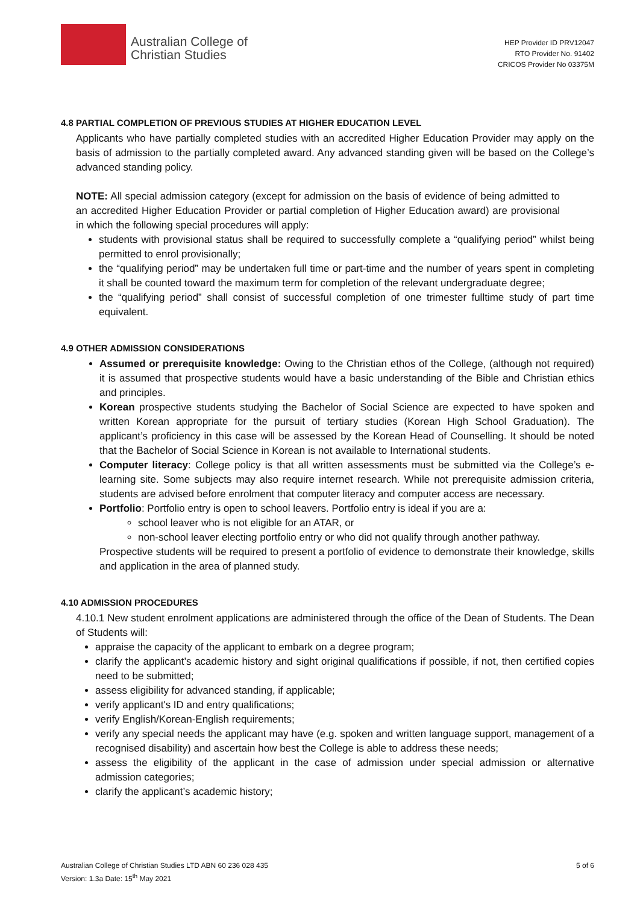Australian College of
Christian Studies
HEP Provider ID PRV12047
RTO Provider No. 91402
CRICOS Provider No 03375M
4.8 PARTIAL COMPLETION OF PREVIOUS STUDIES AT HIGHER EDUCATION LEVEL
Applicants who have partially completed studies with an accredited Higher Education Provider may apply on the basis of admission to the partially completed award. Any advanced standing given will be based on the College’s advanced standing policy.
NOTE: All special admission category (except for admission on the basis of evidence of being admitted to an accredited Higher Education Provider or partial completion of Higher Education award) are provisional in which the following special procedures will apply:
students with provisional status shall be required to successfully complete a “qualifying period” whilst being permitted to enrol provisionally;
the “qualifying period” may be undertaken full time or part-time and the number of years spent in completing it shall be counted toward the maximum term for completion of the relevant undergraduate degree;
the “qualifying period” shall consist of successful completion of one trimester fulltime study of part time equivalent.
4.9 OTHER ADMISSION CONSIDERATIONS
Assumed or prerequisite knowledge: Owing to the Christian ethos of the College, (although not required) it is assumed that prospective students would have a basic understanding of the Bible and Christian ethics and principles.
Korean prospective students studying the Bachelor of Social Science are expected to have spoken and written Korean appropriate for the pursuit of tertiary studies (Korean High School Graduation). The applicant’s proficiency in this case will be assessed by the Korean Head of Counselling. It should be noted that the Bachelor of Social Science in Korean is not available to International students.
Computer literacy: College policy is that all written assessments must be submitted via the College’s e-learning site. Some subjects may also require internet research. While not prerequisite admission criteria, students are advised before enrolment that computer literacy and computer access are necessary.
Portfolio: Portfolio entry is open to school leavers. Portfolio entry is ideal if you are a:
school leaver who is not eligible for an ATAR, or
non-school leaver electing portfolio entry or who did not qualify through another pathway.
Prospective students will be required to present a portfolio of evidence to demonstrate their knowledge, skills and application in the area of planned study.
4.10 ADMISSION PROCEDURES
4.10.1 New student enrolment applications are administered through the office of the Dean of Students. The Dean of Students will:
appraise the capacity of the applicant to embark on a degree program;
clarify the applicant’s academic history and sight original qualifications if possible, if not, then certified copies need to be submitted;
assess eligibility for advanced standing, if applicable;
verify applicant's ID and entry qualifications;
verify English/Korean-English requirements;
verify any special needs the applicant may have (e.g. spoken and written language support, management of a recognised disability) and ascertain how best the College is able to address these needs;
assess the eligibility of the applicant in the case of admission under special admission or alternative admission categories;
clarify the applicant’s academic history;
Australian College of Christian Studies LTD ABN 60 236 028 435
Version: 1.3a Date: 15<sup>th</sup> May 2021
5 of 6